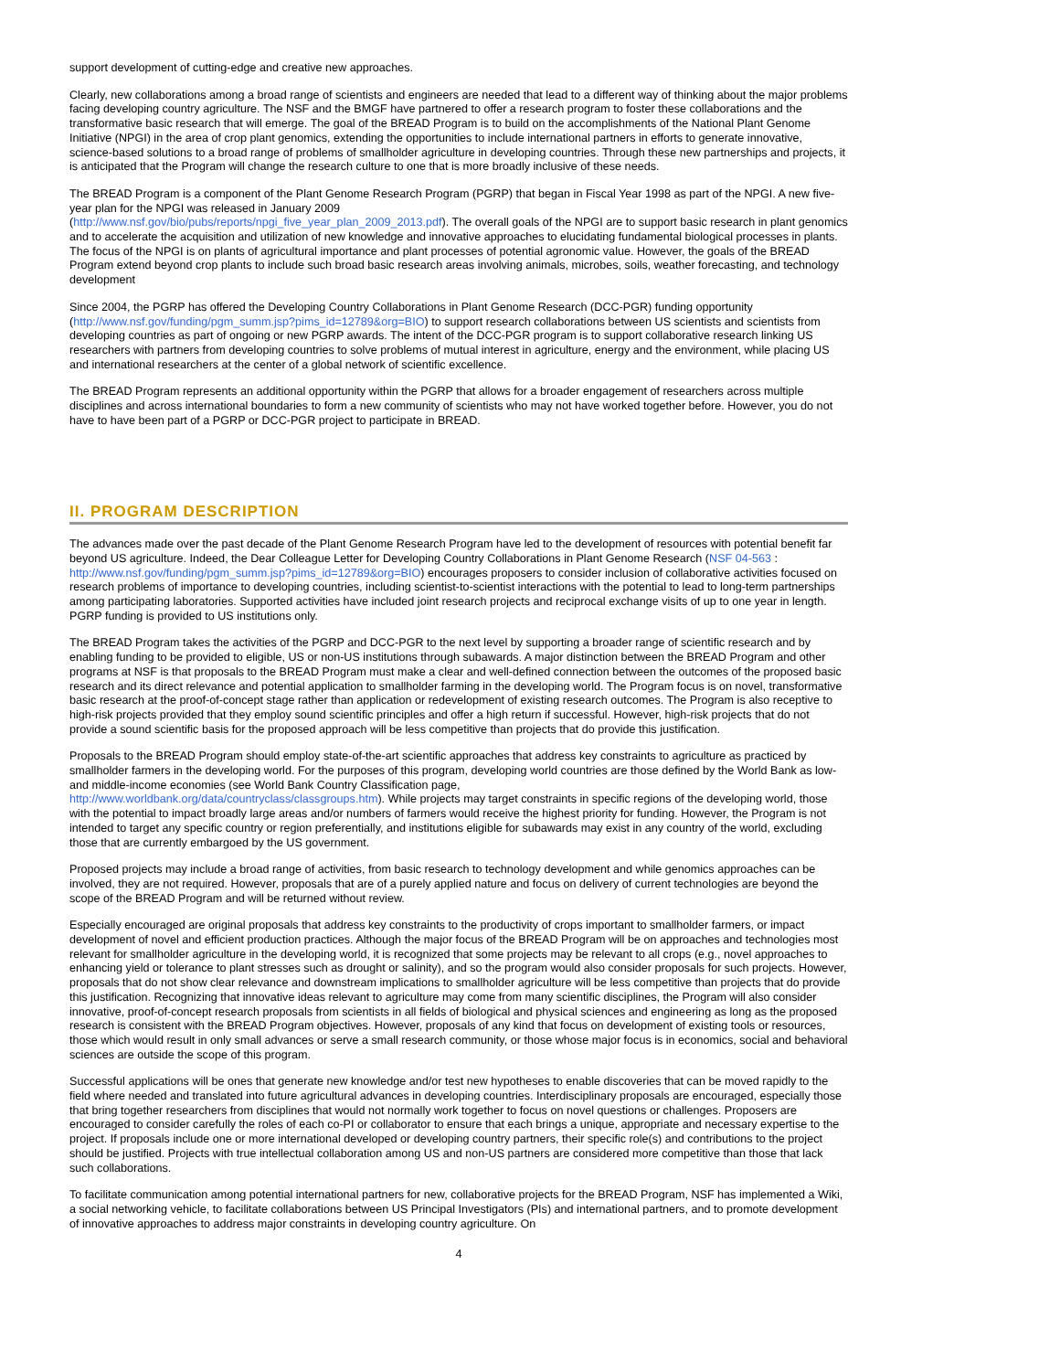support development of cutting-edge and creative new approaches.
Clearly, new collaborations among a broad range of scientists and engineers are needed that lead to a different way of thinking about the major problems facing developing country agriculture. The NSF and the BMGF have partnered to offer a research program to foster these collaborations and the transformative basic research that will emerge. The goal of the BREAD Program is to build on the accomplishments of the National Plant Genome Initiative (NPGI) in the area of crop plant genomics, extending the opportunities to include international partners in efforts to generate innovative, science-based solutions to a broad range of problems of smallholder agriculture in developing countries. Through these new partnerships and projects, it is anticipated that the Program will change the research culture to one that is more broadly inclusive of these needs.
The BREAD Program is a component of the Plant Genome Research Program (PGRP) that began in Fiscal Year 1998 as part of the NPGI. A new five-year plan for the NPGI was released in January 2009
(http://www.nsf.gov/bio/pubs/reports/npgi_five_year_plan_2009_2013.pdf). The overall goals of the NPGI are to support basic research in plant genomics and to accelerate the acquisition and utilization of new knowledge and innovative approaches to elucidating fundamental biological processes in plants. The focus of the NPGI is on plants of agricultural importance and plant processes of potential agronomic value. However, the goals of the BREAD Program extend beyond crop plants to include such broad basic research areas involving animals, microbes, soils, weather forecasting, and technology development
Since 2004, the PGRP has offered the Developing Country Collaborations in Plant Genome Research (DCC-PGR) funding opportunity (http://www.nsf.gov/funding/pgm_summ.jsp?pims_id=12789&org=BIO) to support research collaborations between US scientists and scientists from developing countries as part of ongoing or new PGRP awards. The intent of the DCC-PGR program is to support collaborative research linking US researchers with partners from developing countries to solve problems of mutual interest in agriculture, energy and the environment, while placing US and international researchers at the center of a global network of scientific excellence.
The BREAD Program represents an additional opportunity within the PGRP that allows for a broader engagement of researchers across multiple disciplines and across international boundaries to form a new community of scientists who may not have worked together before. However, you do not have to have been part of a PGRP or DCC-PGR project to participate in BREAD.
II. PROGRAM DESCRIPTION
The advances made over the past decade of the Plant Genome Research Program have led to the development of resources with potential benefit far beyond US agriculture. Indeed, the Dear Colleague Letter for Developing Country Collaborations in Plant Genome Research (NSF 04-563 :
http://www.nsf.gov/funding/pgm_summ.jsp?pims_id=12789&org=BIO) encourages proposers to consider inclusion of collaborative activities focused on research problems of importance to developing countries, including scientist-to-scientist interactions with the potential to lead to long-term partnerships among participating laboratories. Supported activities have included joint research projects and reciprocal exchange visits of up to one year in length. PGRP funding is provided to US institutions only.
The BREAD Program takes the activities of the PGRP and DCC-PGR to the next level by supporting a broader range of scientific research and by enabling funding to be provided to eligible, US or non-US institutions through subawards. A major distinction between the BREAD Program and other programs at NSF is that proposals to the BREAD Program must make a clear and well-defined connection between the outcomes of the proposed basic research and its direct relevance and potential application to smallholder farming in the developing world. The Program focus is on novel, transformative basic research at the proof-of-concept stage rather than application or redevelopment of existing research outcomes. The Program is also receptive to high-risk projects provided that they employ sound scientific principles and offer a high return if successful. However, high-risk projects that do not provide a sound scientific basis for the proposed approach will be less competitive than projects that do provide this justification.
Proposals to the BREAD Program should employ state-of-the-art scientific approaches that address key constraints to agriculture as practiced by smallholder farmers in the developing world. For the purposes of this program, developing world countries are those defined by the World Bank as low- and middle-income economies (see World Bank Country Classification page,
http://www.worldbank.org/data/countryclass/classgroups.htm). While projects may target constraints in specific regions of the developing world, those with the potential to impact broadly large areas and/or numbers of farmers would receive the highest priority for funding. However, the Program is not intended to target any specific country or region preferentially, and institutions eligible for subawards may exist in any country of the world, excluding those that are currently embargoed by the US government.
Proposed projects may include a broad range of activities, from basic research to technology development and while genomics approaches can be involved, they are not required. However, proposals that are of a purely applied nature and focus on delivery of current technologies are beyond the scope of the BREAD Program and will be returned without review.
Especially encouraged are original proposals that address key constraints to the productivity of crops important to smallholder farmers, or impact development of novel and efficient production practices. Although the major focus of the BREAD Program will be on approaches and technologies most relevant for smallholder agriculture in the developing world, it is recognized that some projects may be relevant to all crops (e.g., novel approaches to enhancing yield or tolerance to plant stresses such as drought or salinity), and so the program would also consider proposals for such projects. However, proposals that do not show clear relevance and downstream implications to smallholder agriculture will be less competitive than projects that do provide this justification. Recognizing that innovative ideas relevant to agriculture may come from many scientific disciplines, the Program will also consider innovative, proof-of-concept research proposals from scientists in all fields of biological and physical sciences and engineering as long as the proposed research is consistent with the BREAD Program objectives. However, proposals of any kind that focus on development of existing tools or resources, those which would result in only small advances or serve a small research community, or those whose major focus is in economics, social and behavioral sciences are outside the scope of this program.
Successful applications will be ones that generate new knowledge and/or test new hypotheses to enable discoveries that can be moved rapidly to the field where needed and translated into future agricultural advances in developing countries. Interdisciplinary proposals are encouraged, especially those that bring together researchers from disciplines that would not normally work together to focus on novel questions or challenges. Proposers are encouraged to consider carefully the roles of each co-PI or collaborator to ensure that each brings a unique, appropriate and necessary expertise to the project. If proposals include one or more international developed or developing country partners, their specific role(s) and contributions to the project should be justified. Projects with true intellectual collaboration among US and non-US partners are considered more competitive than those that lack such collaborations.
To facilitate communication among potential international partners for new, collaborative projects for the BREAD Program, NSF has implemented a Wiki, a social networking vehicle, to facilitate collaborations between US Principal Investigators (PIs) and international partners, and to promote development of innovative approaches to address major constraints in developing country agriculture. On
4